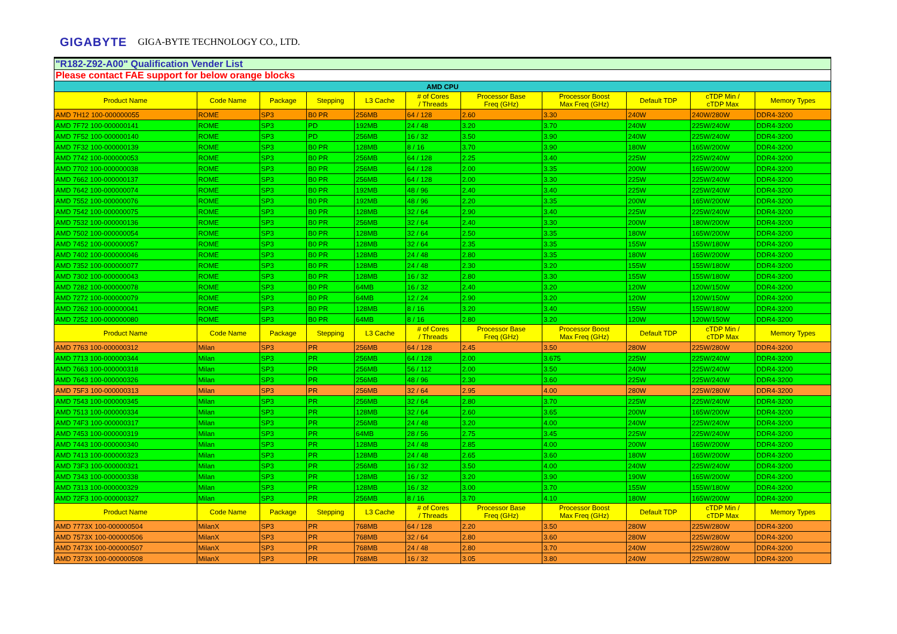GIGABYTE GIGA-BYTE TECHNOLOGY CO., LTD.
| "R182-Z92-A00" Qualification Vender List | | | | | | | | | | |
| Please contact FAE support for below orange blocks | | | | | | | | | | |
| AMD CPU | | | | | | | | | | |
| Product Name | Code Name | Package | Stepping | L3 Cache | # of Cores / Threads | Processor Base Freq (GHz) | Processor Boost Max Freq (GHz) | Default TDP | cTDP Min / cTDP Max | Memory Types |
| AMD 7H12 100-000000055 | ROME | SP3 | B0 PR | 256MB | 64 / 128 | 2.60 | 3.30 | 240W | 240W/280W | DDR4-3200 |
| AMD 7F72 100-000000141 | ROME | SP3 | PD | 192MB | 24 / 48 | 3.20 | 3.70 | 240W | 225W/240W | DDR4-3200 |
| AMD 7F52 100-000000140 | ROME | SP3 | PD | 256MB | 16 / 32 | 3.50 | 3.90 | 240W | 225W/240W | DDR4-3200 |
| AMD 7F32 100-000000139 | ROME | SP3 | B0 PR | 128MB | 8 / 16 | 3.70 | 3.90 | 180W | 165W/200W | DDR4-3200 |
| AMD 7742 100-000000053 | ROME | SP3 | B0 PR | 256MB | 64 / 128 | 2.25 | 3.40 | 225W | 225W/240W | DDR4-3200 |
| AMD 7702 100-000000038 | ROME | SP3 | B0 PR | 256MB | 64 / 128 | 2.00 | 3.35 | 200W | 165W/200W | DDR4-3200 |
| AMD 7662 100-000000137 | ROME | SP3 | B0 PR | 256MB | 64 / 128 | 2.00 | 3.30 | 225W | 225W/240W | DDR4-3200 |
| AMD 7642 100-000000074 | ROME | SP3 | B0 PR | 192MB | 48 / 96 | 2.40 | 3.40 | 225W | 225W/240W | DDR4-3200 |
| AMD 7552 100-000000076 | ROME | SP3 | B0 PR | 192MB | 48 / 96 | 2.20 | 3.35 | 200W | 165W/200W | DDR4-3200 |
| AMD 7542 100-000000075 | ROME | SP3 | B0 PR | 128MB | 32 / 64 | 2.90 | 3.40 | 225W | 225W/240W | DDR4-3200 |
| AMD 7532 100-000000136 | ROME | SP3 | B0 PR | 256MB | 32 / 64 | 2.40 | 3.30 | 200W | 180W/200W | DDR4-3200 |
| AMD 7502 100-000000054 | ROME | SP3 | B0 PR | 128MB | 32 / 64 | 2.50 | 3.35 | 180W | 165W/200W | DDR4-3200 |
| AMD 7452 100-000000057 | ROME | SP3 | B0 PR | 128MB | 32 / 64 | 2.35 | 3.35 | 155W | 155W/180W | DDR4-3200 |
| AMD 7402 100-000000046 | ROME | SP3 | B0 PR | 128MB | 24 / 48 | 2.80 | 3.35 | 180W | 165W/200W | DDR4-3200 |
| AMD 7352 100-000000077 | ROME | SP3 | B0 PR | 128MB | 24 / 48 | 2.30 | 3.20 | 155W | 155W/180W | DDR4-3200 |
| AMD 7302 100-000000043 | ROME | SP3 | B0 PR | 128MB | 16 / 32 | 2.80 | 3.30 | 155W | 155W/180W | DDR4-3200 |
| AMD 7282 100-000000078 | ROME | SP3 | B0 PR | 64MB | 16 / 32 | 2.40 | 3.20 | 120W | 120W/150W | DDR4-3200 |
| AMD 7272 100-000000079 | ROME | SP3 | B0 PR | 64MB | 12 / 24 | 2.90 | 3.20 | 120W | 120W/150W | DDR4-3200 |
| AMD 7262 100-000000041 | ROME | SP3 | B0 PR | 128MB | 8 / 16 | 3.20 | 3.40 | 155W | 155W/180W | DDR4-3200 |
| AMD 7252 100-000000080 | ROME | SP3 | B0 PR | 64MB | 8 / 16 | 2.80 | 3.20 | 120W | 120W/150W | DDR4-3200 |
| Product Name | Code Name | Package | Stepping | L3 Cache | # of Cores / Threads | Processor Base Freq (GHz) | Processor Boost Max Freq (GHz) | Default TDP | cTDP Min / cTDP Max | Memory Types |
| AMD 7763 100-000000312 | Milan | SP3 | PR | 256MB | 64 / 128 | 2.45 | 3.50 | 280W | 225W/280W | DDR4-3200 |
| AMD 7713 100-000000344 | Milan | SP3 | PR | 256MB | 64 / 128 | 2.00 | 3.675 | 225W | 225W/240W | DDR4-3200 |
| AMD 7663 100-000000318 | Milan | SP3 | PR | 256MB | 56 / 112 | 2.00 | 3.50 | 240W | 225W/240W | DDR4-3200 |
| AMD 7643 100-000000326 | Milan | SP3 | PR | 256MB | 48 / 96 | 2.30 | 3.60 | 225W | 225W/240W | DDR4-3200 |
| AMD 75F3 100-000000313 | Milan | SP3 | PR | 256MB | 32 / 64 | 2.95 | 4.00 | 280W | 225W/280W | DDR4-3200 |
| AMD 7543 100-000000345 | Milan | SP3 | PR | 256MB | 32 / 64 | 2.80 | 3.70 | 225W | 225W/240W | DDR4-3200 |
| AMD 7513 100-000000334 | Milan | SP3 | PR | 128MB | 32 / 64 | 2.60 | 3.65 | 200W | 165W/200W | DDR4-3200 |
| AMD 74F3 100-000000317 | Milan | SP3 | PR | 256MB | 24 / 48 | 3.20 | 4.00 | 240W | 225W/240W | DDR4-3200 |
| AMD 7453 100-000000319 | Milan | SP3 | PR | 64MB | 28 / 56 | 2.75 | 3.45 | 225W | 225W/240W | DDR4-3200 |
| AMD 7443 100-000000340 | Milan | SP3 | PR | 128MB | 24 / 48 | 2.85 | 4.00 | 200W | 165W/200W | DDR4-3200 |
| AMD 7413 100-000000323 | Milan | SP3 | PR | 128MB | 24 / 48 | 2.65 | 3.60 | 180W | 165W/200W | DDR4-3200 |
| AMD 73F3 100-000000321 | Milan | SP3 | PR | 256MB | 16 / 32 | 3.50 | 4.00 | 240W | 225W/240W | DDR4-3200 |
| AMD 7343 100-000000338 | Milan | SP3 | PR | 128MB | 16 / 32 | 3.20 | 3.90 | 190W | 165W/200W | DDR4-3200 |
| AMD 7313 100-000000329 | Milan | SP3 | PR | 128MB | 16 / 32 | 3.00 | 3.70 | 155W | 155W/180W | DDR4-3200 |
| AMD 72F3 100-000000327 | Milan | SP3 | PR | 256MB | 8 / 16 | 3.70 | 4.10 | 180W | 165W/200W | DDR4-3200 |
| Product Name | Code Name | Package | Stepping | L3 Cache | # of Cores / Threads | Processor Base Freq (GHz) | Processor Boost Max Freq (GHz) | Default TDP | cTDP Min / cTDP Max | Memory Types |
| AMD 7773X 100-000000504 | MilanX | SP3 | PR | 768MB | 64 / 128 | 2.20 | 3.50 | 280W | 225W/280W | DDR4-3200 |
| AMD 7573X 100-000000506 | MilanX | SP3 | PR | 768MB | 32 / 64 | 2.80 | 3.60 | 280W | 225W/280W | DDR4-3200 |
| AMD 7473X 100-000000507 | MilanX | SP3 | PR | 768MB | 24 / 48 | 2.80 | 3.70 | 240W | 225W/280W | DDR4-3200 |
| AMD 7373X 100-000000508 | MilanX | SP3 | PR | 768MB | 16 / 32 | 3.05 | 3.80 | 240W | 225W/280W | DDR4-3200 |